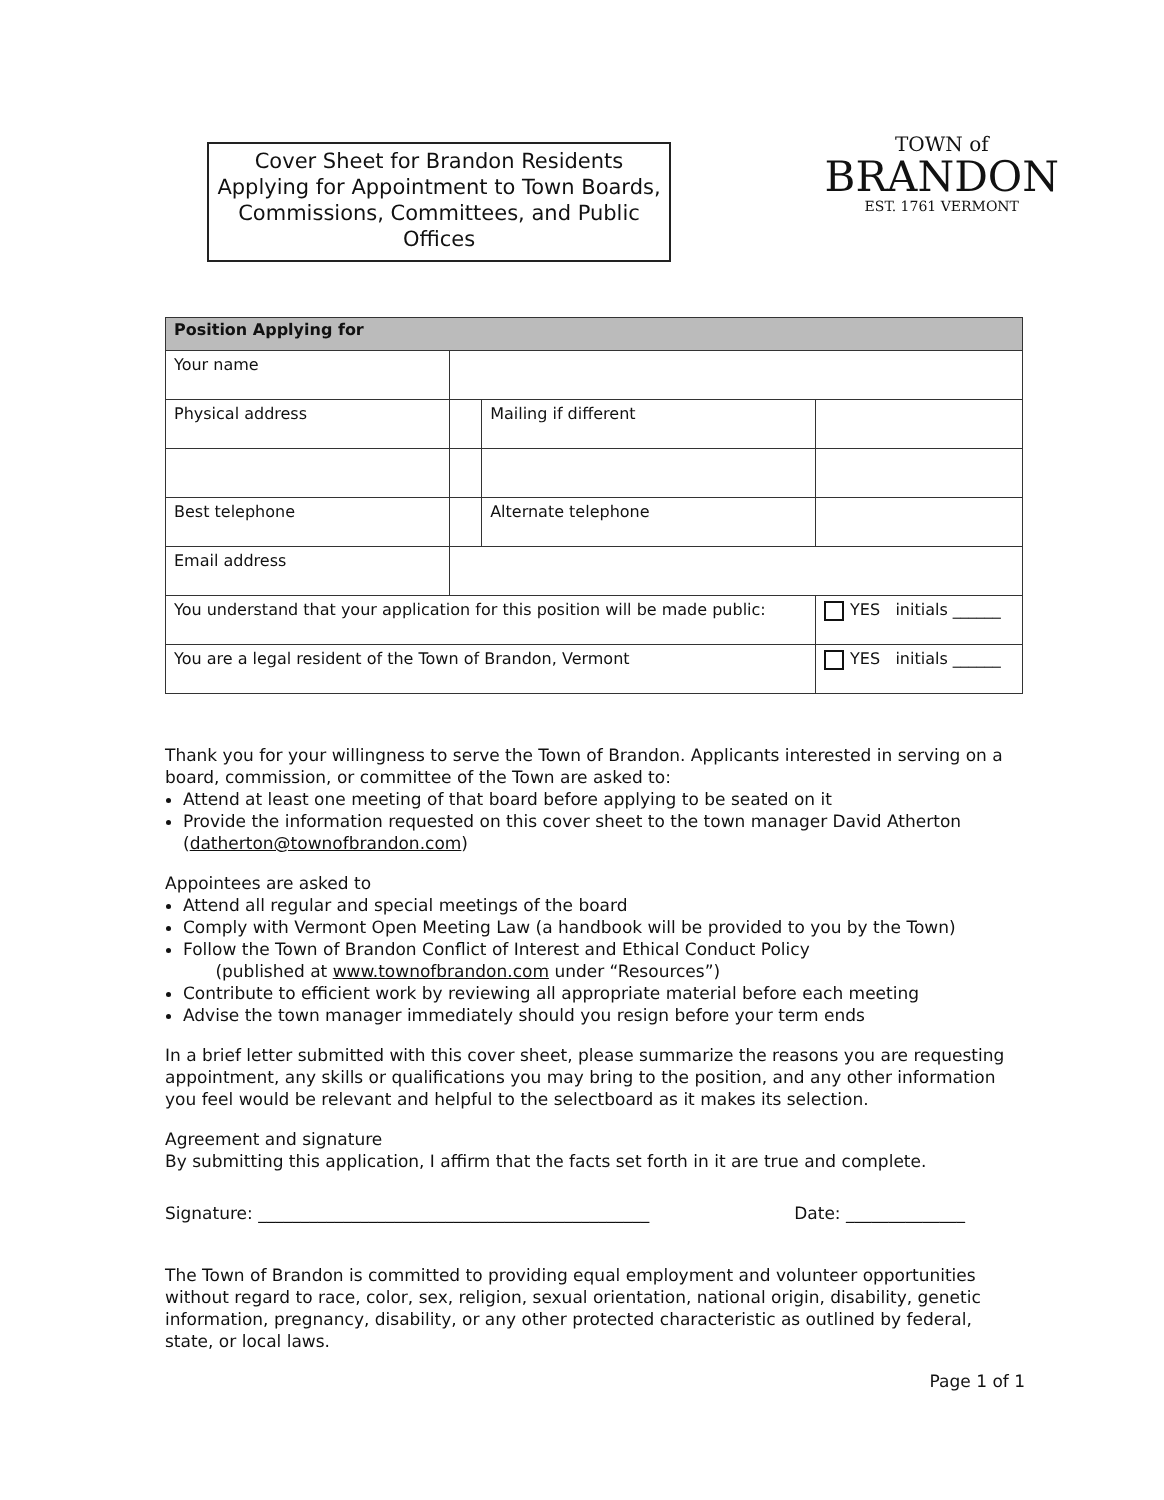Cover Sheet for Brandon Residents Applying for Appointment to Town Boards, Commissions, Committees, and Public Offices
TOWN of
BRANDON
EST. 1761 VERMONT
| Position Applying for | | | |
| --- | --- | --- | --- |
| Your name | | | |
| Physical address | | Mailing if different | |
| Best telephone | | Alternate telephone | |
| Email address | | | |
| You understand that your application for this position will be made public: | | | YES initials ______ |
| You are a legal resident of the Town of Brandon, Vermont | | | YES initials ______ |
Thank you for your willingness to serve the Town of Brandon. Applicants interested in serving on a board, commission, or committee of the Town are asked to:
Attend at least one meeting of that board before applying to be seated on it
Provide the information requested on this cover sheet to the town manager David Atherton (datherton@townofbrandon.com)
Appointees are asked to
Attend all regular and special meetings of the board
Comply with Vermont Open Meeting Law (a handbook will be provided to you by the Town)
Follow the Town of Brandon Conflict of Interest and Ethical Conduct Policy
(published at www.townofbrandon.com under “Resources”)
Contribute to efficient work by reviewing all appropriate material before each meeting
Advise the town manager immediately should you resign before your term ends
In a brief letter submitted with this cover sheet, please summarize the reasons you are requesting appointment, any skills or qualifications you may bring to the position, and any other information you feel would be relevant and helpful to the selectboard as it makes its selection.
Agreement and signature
By submitting this application, I affirm that the facts set forth in it are true and complete.
Signature: ______________________________________________ Date: ______________
The Town of Brandon is committed to providing equal employment and volunteer opportunities without regard to race, color, sex, religion, sexual orientation, national origin, disability, genetic information, pregnancy, disability, or any other protected characteristic as outlined by federal, state, or local laws.
Page 1 of 1